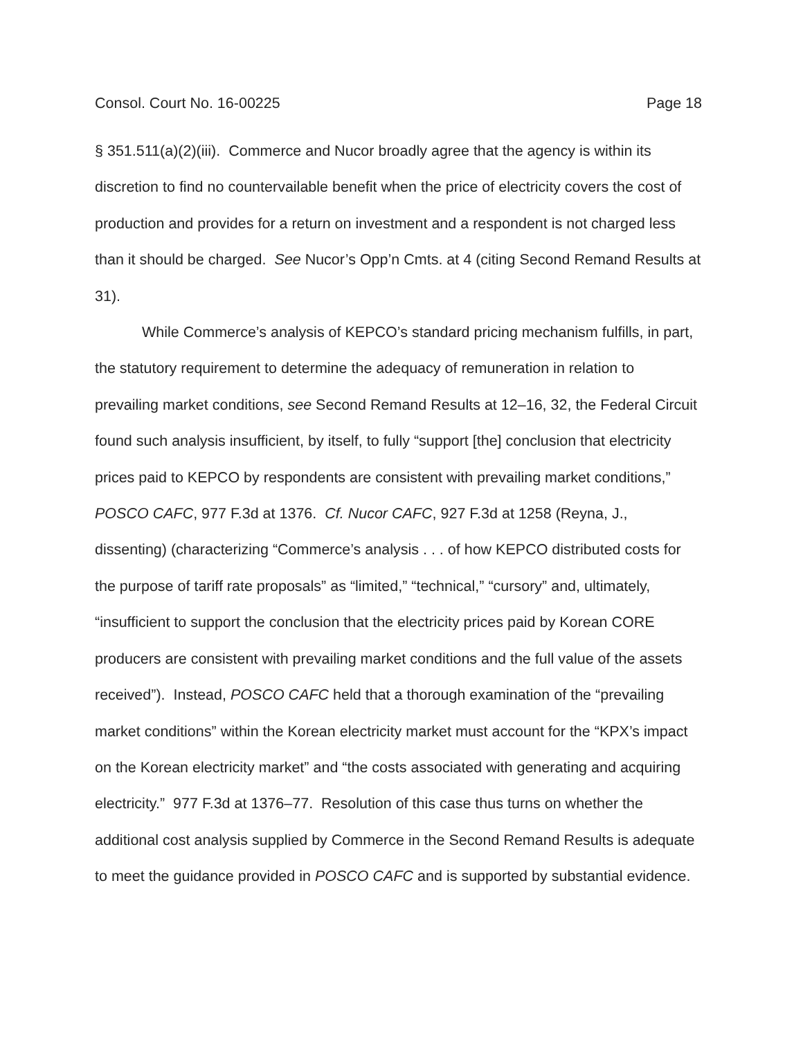Consol. Court No. 16-00225 Page 18
§ 351.511(a)(2)(iii). Commerce and Nucor broadly agree that the agency is within its discretion to find no countervailable benefit when the price of electricity covers the cost of production and provides for a return on investment and a respondent is not charged less than it should be charged. See Nucor’s Opp’n Cmts. at 4 (citing Second Remand Results at 31).
While Commerce’s analysis of KEPCO’s standard pricing mechanism fulfills, in part, the statutory requirement to determine the adequacy of remuneration in relation to prevailing market conditions, see Second Remand Results at 12–16, 32, the Federal Circuit found such analysis insufficient, by itself, to fully “support [the] conclusion that electricity prices paid to KEPCO by respondents are consistent with prevailing market conditions,” POSCO CAFC, 977 F.3d at 1376. Cf. Nucor CAFC, 927 F.3d at 1258 (Reyna, J., dissenting) (characterizing “Commerce’s analysis . . . of how KEPCO distributed costs for the purpose of tariff rate proposals” as “limited,” “technical,” “cursory” and, ultimately, “insufficient to support the conclusion that the electricity prices paid by Korean CORE producers are consistent with prevailing market conditions and the full value of the assets received”). Instead, POSCO CAFC held that a thorough examination of the “prevailing market conditions” within the Korean electricity market must account for the “KPX’s impact on the Korean electricity market” and “the costs associated with generating and acquiring electricity.” 977 F.3d at 1376–77. Resolution of this case thus turns on whether the additional cost analysis supplied by Commerce in the Second Remand Results is adequate to meet the guidance provided in POSCO CAFC and is supported by substantial evidence.